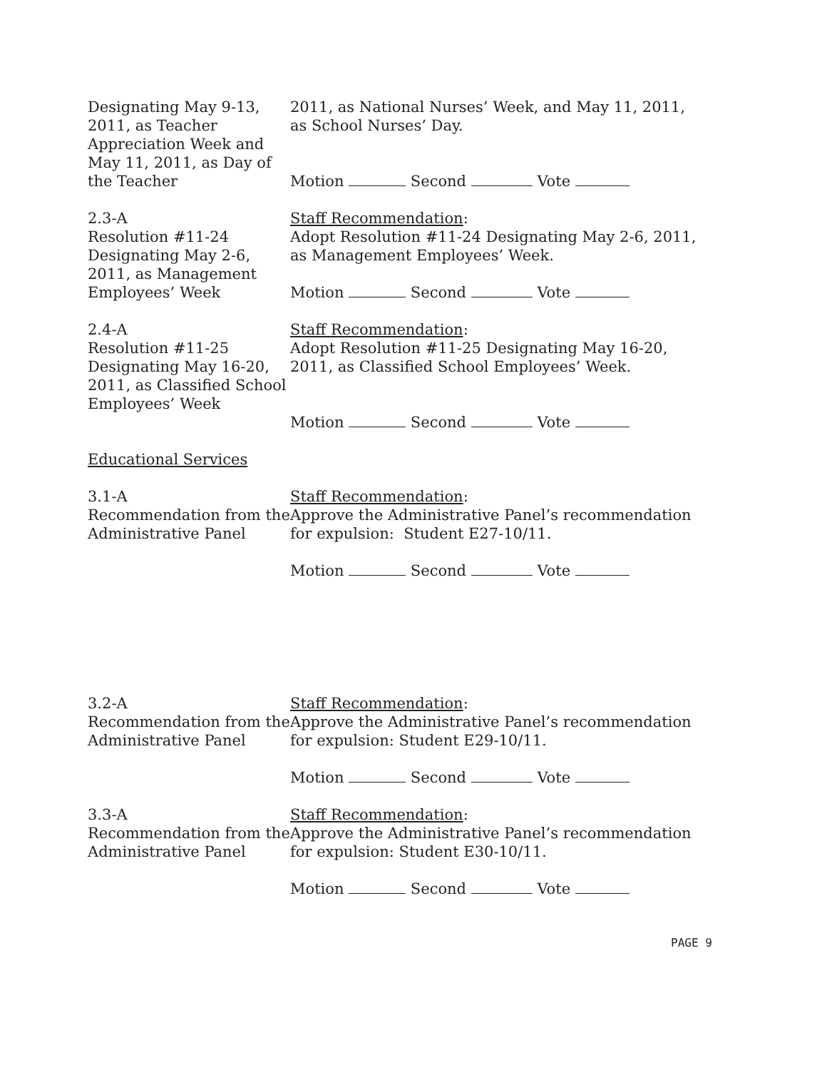Designating May 9-13, 2011, as Teacher Appreciation Week and May 11, 2011, as Day of the Teacher
2011, as National Nurses’ Week, and May 11, 2011, as School Nurses’ Day.
Motion Second Vote
2.3-A
Resolution #11-24 Designating May 2-6, 2011, as Management Employees’ Week
Staff Recommendation:
Adopt Resolution #11-24 Designating May 2-6, 2011, as Management Employees’ Week.
Motion Second Vote
2.4-A
Resolution #11-25 Designating May 16-20, 2011, as Classified School Employees’ Week
Staff Recommendation:
Adopt Resolution #11-25 Designating May 16-20, 2011, as Classified School Employees’ Week.
Motion Second Vote
Educational Services
3.1-A
Recommendation from the Administrative Panel
Staff Recommendation:
Approve the Administrative Panel’s recommendation for expulsion: Student E27-10/11.
Motion Second Vote
3.2-A
Recommendation from the Administrative Panel
Staff Recommendation:
Approve the Administrative Panel’s recommendation for expulsion: Student E29-10/11.
Motion Second Vote
3.3-A
Recommendation from the Administrative Panel
Staff Recommendation:
Approve the Administrative Panel’s recommendation for expulsion: Student E30-10/11.
Motion Second Vote
PAGE 9